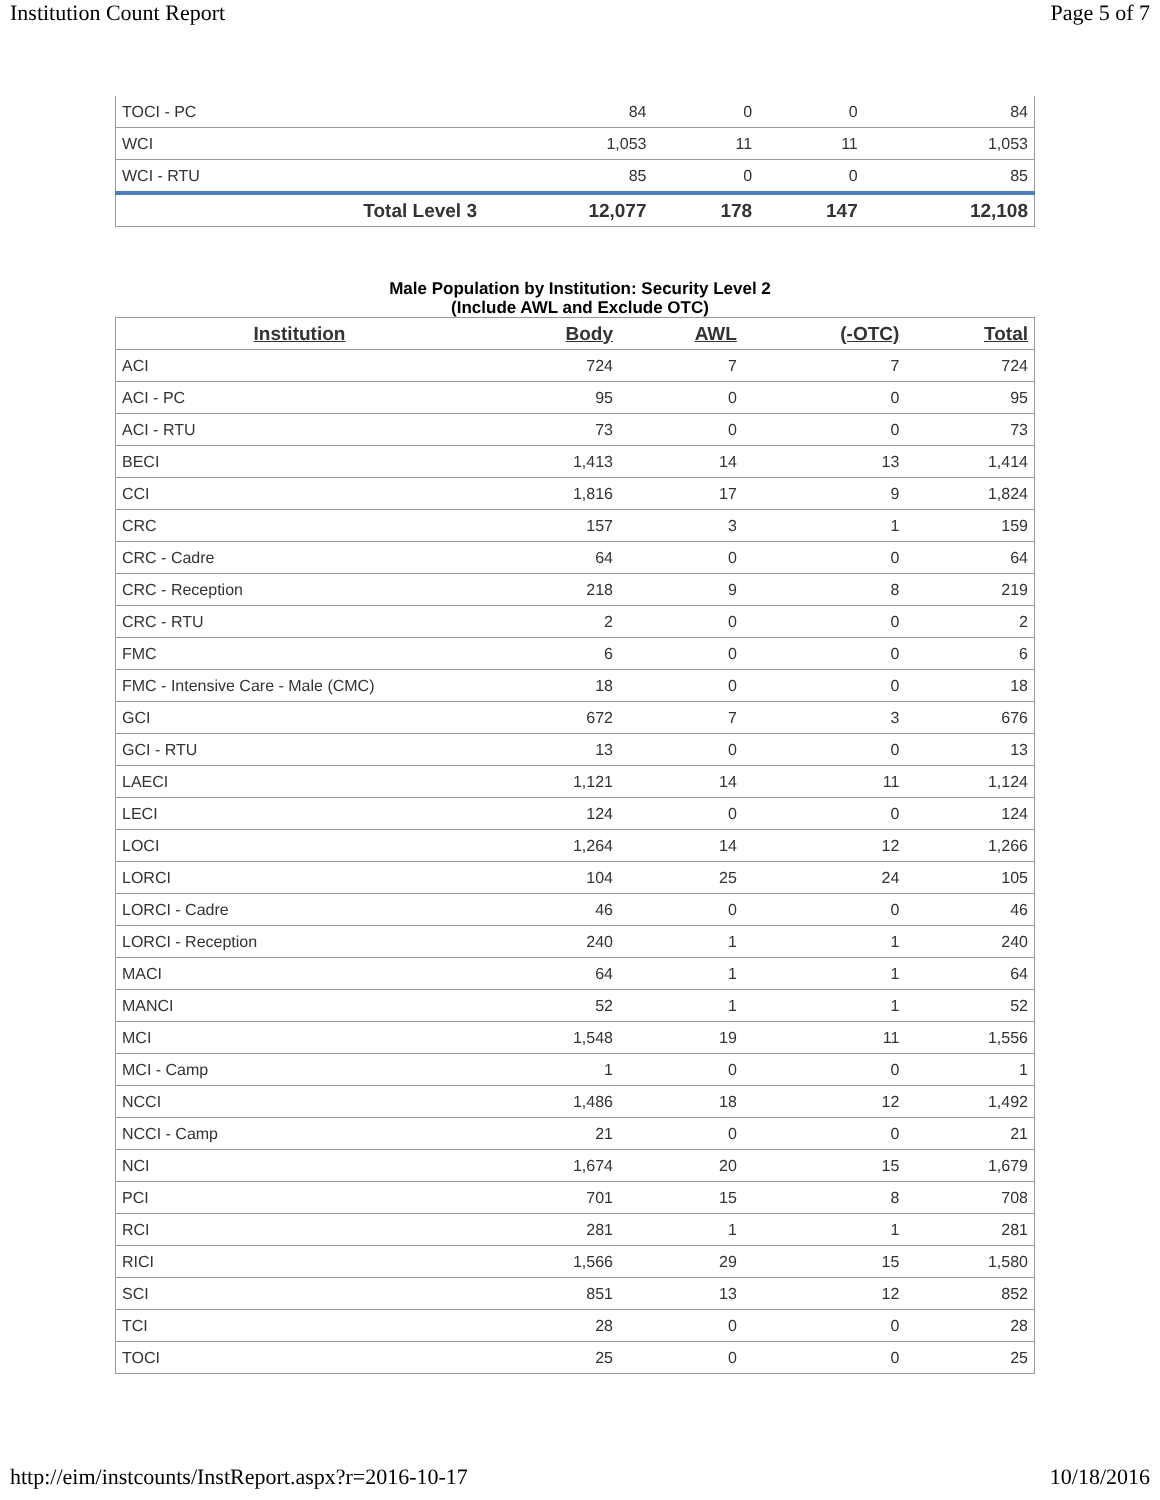Institution Count Report Page 5 of 7
| TOCI - PC | 84 | 0 | 0 | 84 |
| WCI | 1,053 | 11 | 11 | 1,053 |
| WCI - RTU | 85 | 0 | 0 | 85 |
| Total Level 3 | 12,077 | 178 | 147 | 12,108 |
Male Population by Institution: Security Level 2
(Include AWL and Exclude OTC)
| Institution | Body | AWL | (-OTC) | Total |
| --- | --- | --- | --- | --- |
| ACI | 724 | 7 | 7 | 724 |
| ACI - PC | 95 | 0 | 0 | 95 |
| ACI - RTU | 73 | 0 | 0 | 73 |
| BECI | 1,413 | 14 | 13 | 1,414 |
| CCI | 1,816 | 17 | 9 | 1,824 |
| CRC | 157 | 3 | 1 | 159 |
| CRC - Cadre | 64 | 0 | 0 | 64 |
| CRC - Reception | 218 | 9 | 8 | 219 |
| CRC - RTU | 2 | 0 | 0 | 2 |
| FMC | 6 | 0 | 0 | 6 |
| FMC - Intensive Care - Male (CMC) | 18 | 0 | 0 | 18 |
| GCI | 672 | 7 | 3 | 676 |
| GCI - RTU | 13 | 0 | 0 | 13 |
| LAECI | 1,121 | 14 | 11 | 1,124 |
| LECI | 124 | 0 | 0 | 124 |
| LOCI | 1,264 | 14 | 12 | 1,266 |
| LORCI | 104 | 25 | 24 | 105 |
| LORCI - Cadre | 46 | 0 | 0 | 46 |
| LORCI - Reception | 240 | 1 | 1 | 240 |
| MACI | 64 | 1 | 1 | 64 |
| MANCI | 52 | 1 | 1 | 52 |
| MCI | 1,548 | 19 | 11 | 1,556 |
| MCI - Camp | 1 | 0 | 0 | 1 |
| NCCI | 1,486 | 18 | 12 | 1,492 |
| NCCI - Camp | 21 | 0 | 0 | 21 |
| NCI | 1,674 | 20 | 15 | 1,679 |
| PCI | 701 | 15 | 8 | 708 |
| RCI | 281 | 1 | 1 | 281 |
| RICI | 1,566 | 29 | 15 | 1,580 |
| SCI | 851 | 13 | 12 | 852 |
| TCI | 28 | 0 | 0 | 28 |
| TOCI | 25 | 0 | 0 | 25 |
http://eim/instcounts/InstReport.aspx?r=2016-10-17 10/18/2016